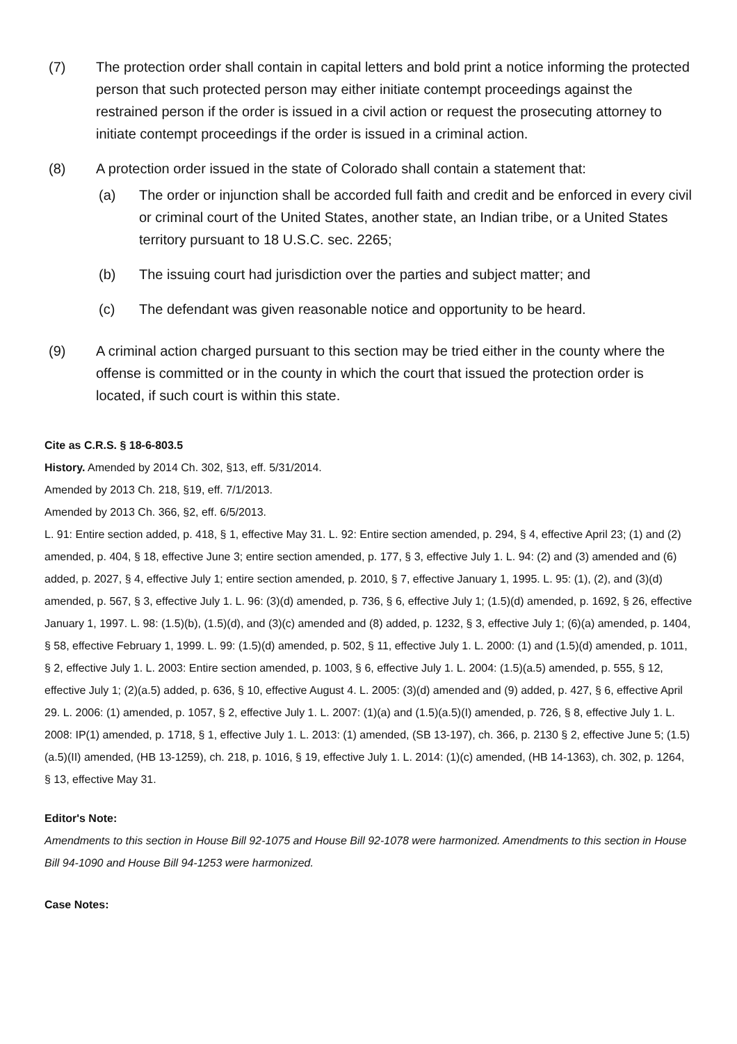(7) The protection order shall contain in capital letters and bold print a notice informing the protected person that such protected person may either initiate contempt proceedings against the restrained person if the order is issued in a civil action or request the prosecuting attorney to initiate contempt proceedings if the order is issued in a criminal action.
(8) A protection order issued in the state of Colorado shall contain a statement that:
(a) The order or injunction shall be accorded full faith and credit and be enforced in every civil or criminal court of the United States, another state, an Indian tribe, or a United States territory pursuant to 18 U.S.C. sec. 2265;
(b) The issuing court had jurisdiction over the parties and subject matter; and
(c) The defendant was given reasonable notice and opportunity to be heard.
(9) A criminal action charged pursuant to this section may be tried either in the county where the offense is committed or in the county in which the court that issued the protection order is located, if such court is within this state.
Cite as C.R.S. § 18-6-803.5
History. Amended by 2014 Ch. 302, §13, eff. 5/31/2014.
Amended by 2013 Ch. 218, §19, eff. 7/1/2013.
Amended by 2013 Ch. 366, §2, eff. 6/5/2013.
L. 91: Entire section added, p. 418, § 1, effective May 31. L. 92: Entire section amended, p. 294, § 4, effective April 23; (1) and (2) amended, p. 404, § 18, effective June 3; entire section amended, p. 177, § 3, effective July 1. L. 94: (2) and (3) amended and (6) added, p. 2027, § 4, effective July 1; entire section amended, p. 2010, § 7, effective January 1, 1995. L. 95: (1), (2), and (3)(d) amended, p. 567, § 3, effective July 1. L. 96: (3)(d) amended, p. 736, § 6, effective July 1; (1.5)(d) amended, p. 1692, § 26, effective January 1, 1997. L. 98: (1.5)(b), (1.5)(d), and (3)(c) amended and (8) added, p. 1232, § 3, effective July 1; (6)(a) amended, p. 1404, § 58, effective February 1, 1999. L. 99: (1.5)(d) amended, p. 502, § 11, effective July 1. L. 2000: (1) and (1.5)(d) amended, p. 1011, § 2, effective July 1. L. 2003: Entire section amended, p. 1003, § 6, effective July 1. L. 2004: (1.5)(a.5) amended, p. 555, § 12, effective July 1; (2)(a.5) added, p. 636, § 10, effective August 4. L. 2005: (3)(d) amended and (9) added, p. 427, § 6, effective April 29. L. 2006: (1) amended, p. 1057, § 2, effective July 1. L. 2007: (1)(a) and (1.5)(a.5)(I) amended, p. 726, § 8, effective July 1. L. 2008: IP(1) amended, p. 1718, § 1, effective July 1. L. 2013: (1) amended, (SB 13-197), ch. 366, p. 2130 § 2, effective June 5; (1.5)(a.5)(II) amended, (HB 13-1259), ch. 218, p. 1016, § 19, effective July 1. L. 2014: (1)(c) amended, (HB 14-1363), ch. 302, p. 1264, § 13, effective May 31.
Editor's Note:
Amendments to this section in House Bill 92-1075 and House Bill 92-1078 were harmonized. Amendments to this section in House Bill 94-1090 and House Bill 94-1253 were harmonized.
Case Notes: